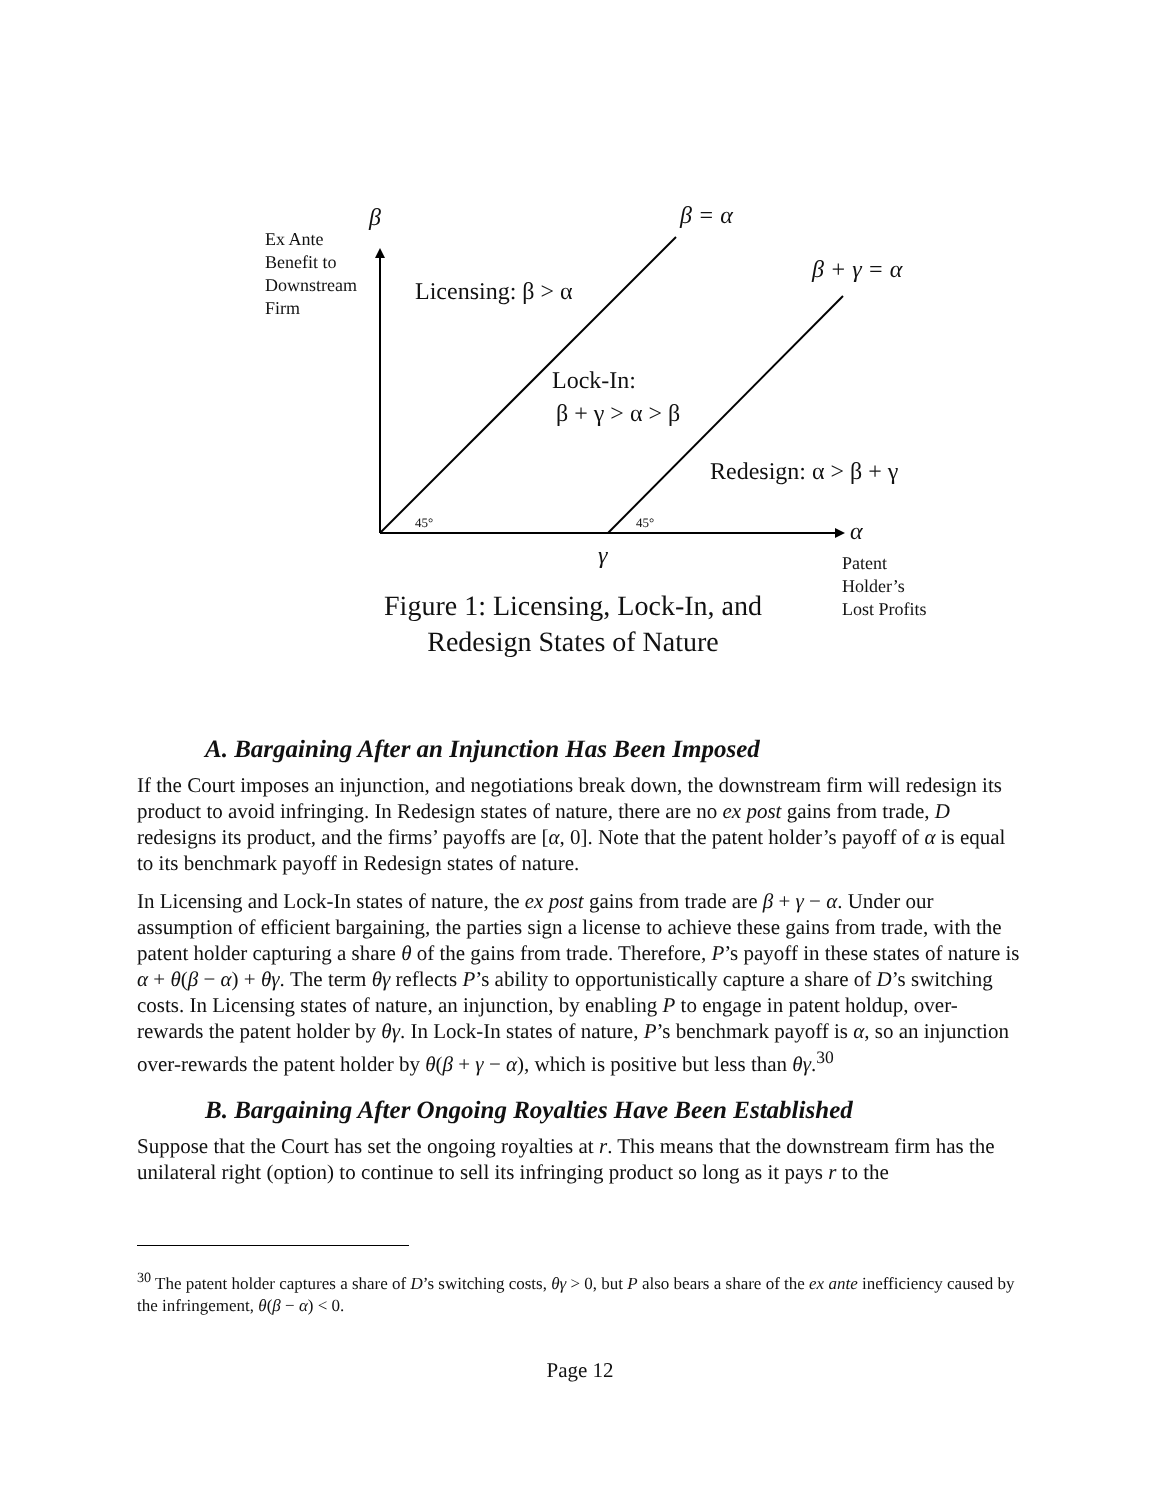β
Ex Ante
Benefit to
Downstream
Firm
β = α
β + γ = α
Licensing: β > α
Lock-In:
β + γ > α > β
Redesign: α > β + γ
45° 45° α
γ
Patent
Holder’s
Lost Profits
Figure 1: Licensing, Lock-In, and Redesign States of Nature
A. Bargaining After an Injunction Has Been Imposed
If the Court imposes an injunction, and negotiations break down, the downstream firm will redesign its product to avoid infringing. In Redesign states of nature, there are no ex post gains from trade, D redesigns its product, and the firms’ payoffs are [α, 0]. Note that the patent holder’s payoff of α is equal to its benchmark payoff in Redesign states of nature.
In Licensing and Lock-In states of nature, the ex post gains from trade are β + γ − α. Under our assumption of efficient bargaining, the parties sign a license to achieve these gains from trade, with the patent holder capturing a share θ of the gains from trade. Therefore, P’s payoff in these states of nature is α + θ(β − α) + θγ. The term θγ reflects P’s ability to opportunistically capture a share of D’s switching costs. In Licensing states of nature, an injunction, by enabling P to engage in patent holdup, over-rewards the patent holder by θγ. In Lock-In states of nature, P’s benchmark payoff is α, so an injunction over-rewards the patent holder by θ(β + γ − α), which is positive but less than θγ.<sup>30</sup>
B. Bargaining After Ongoing Royalties Have Been Established
Suppose that the Court has set the ongoing royalties at r. This means that the downstream firm has the unilateral right (option) to continue to sell its infringing product so long as it pays r to the
<sup>30</sup> The patent holder captures a share of D’s switching costs, θγ > 0, but P also bears a share of the ex ante inefficiency caused by the infringement, θ(β − α) < 0.
Page 12